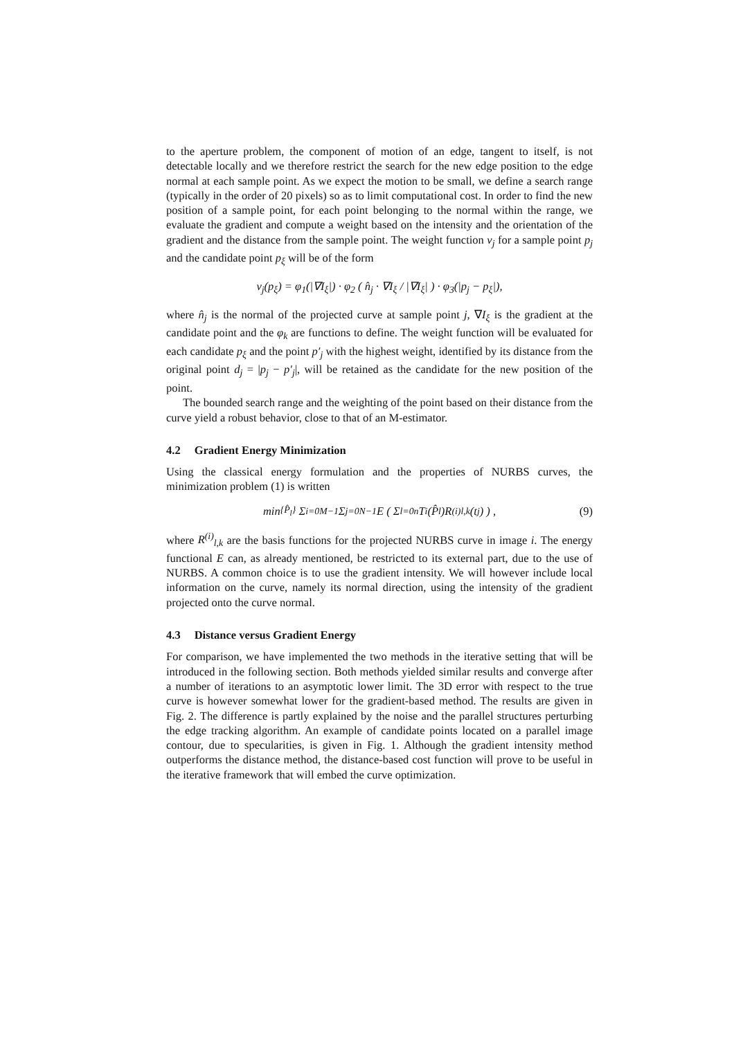to the aperture problem, the component of motion of an edge, tangent to itself, is not detectable locally and we therefore restrict the search for the new edge position to the edge normal at each sample point. As we expect the motion to be small, we define a search range (typically in the order of 20 pixels) so as to limit computational cost. In order to find the new position of a sample point, for each point belonging to the normal within the range, we evaluate the gradient and compute a weight based on the intensity and the orientation of the gradient and the distance from the sample point. The weight function v<sub>j</sub> for a sample point p<sub>j</sub> and the candidate point p<sub>ξ</sub> will be of the form
v<sub>j</sub>(p<sub>ξ</sub>) = φ<sub>1</sub>(|∇I<sub>ξ</sub>|) · φ<sub>2</sub> ( n̂<sub>j</sub> · ∇I<sub>ξ</sub> / |∇I<sub>ξ</sub>| ) · φ<sub>3</sub>(|p<sub>j</sub> − p<sub>ξ</sub>|),
where n̂<sub>j</sub> is the normal of the projected curve at sample point j, ∇I<sub>ξ</sub> is the gradient at the candidate point and the φ<sub>k</sub> are functions to define. The weight function will be evaluated for each candidate p<sub>ξ</sub> and the point p′<sub>j</sub> with the highest weight, identified by its distance from the original point d<sub>j</sub> = |p<sub>j</sub> − p′<sub>j</sub>|, will be retained as the candidate for the new position of the point.
The bounded search range and the weighting of the point based on their distance from the curve yield a robust behavior, close to that of an M-estimator.
4.2 Gradient Energy Minimization
Using the classical energy formulation and the properties of NURBS curves, the minimization problem (1) is written
min<sub>{P̂<sub>l</sub>}</sub> Σ<sub>i=0</sub><sup>M−1</sup> Σ<sub>j=0</sub><sup>N−1</sup> E ( Σ<sub>l=0</sub><sup>n</sup> T<sub>i</sub>(P̂<sub>l</sub>)R<sup>(i)</sup><sub>l,k</sub>(t<sub>j</sub>) ) , (9)
where R<sup>(i)</sup><sub>l,k</sub> are the basis functions for the projected NURBS curve in image i. The energy functional E can, as already mentioned, be restricted to its external part, due to the use of NURBS. A common choice is to use the gradient intensity. We will however include local information on the curve, namely its normal direction, using the intensity of the gradient projected onto the curve normal.
4.3 Distance versus Gradient Energy
For comparison, we have implemented the two methods in the iterative setting that will be introduced in the following section. Both methods yielded similar results and converge after a number of iterations to an asymptotic lower limit. The 3D error with respect to the true curve is however somewhat lower for the gradient-based method. The results are given in Fig. 2. The difference is partly explained by the noise and the parallel structures perturbing the edge tracking algorithm. An example of candidate points located on a parallel image contour, due to specularities, is given in Fig. 1. Although the gradient intensity method outperforms the distance method, the distance-based cost function will prove to be useful in the iterative framework that will embed the curve optimization.